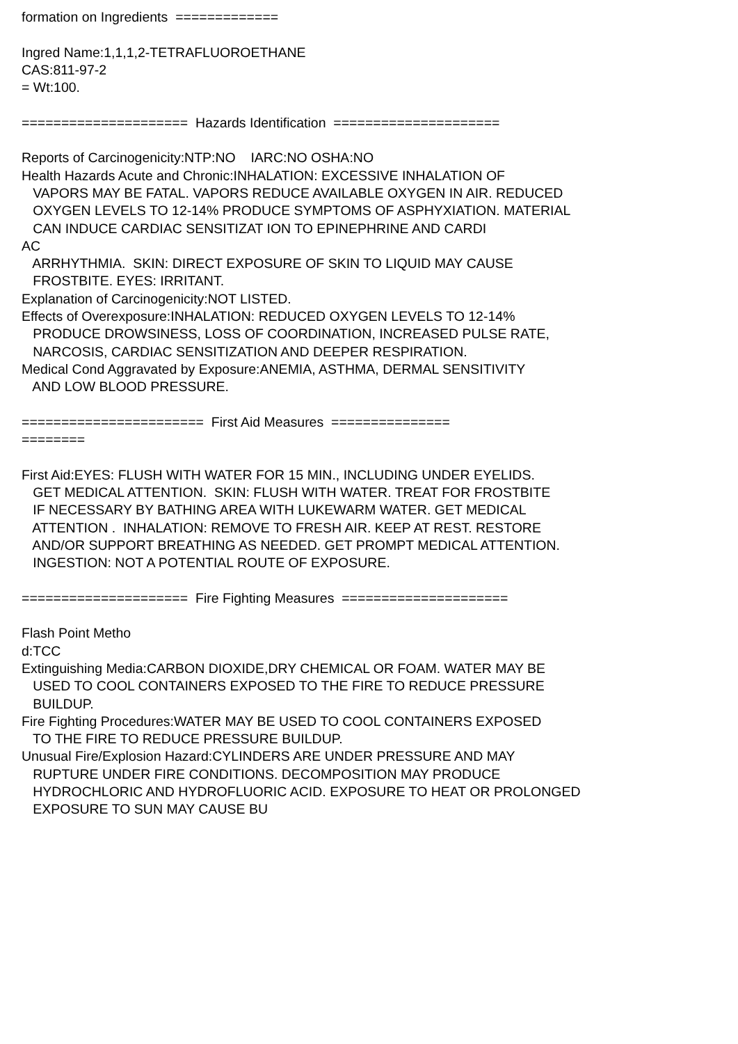formation on Ingredients ============= Ingred Name:1,1,1,2-TETRAFLUOROETHANE CAS:811-97-2 = Wt:100. ===================== Hazards Identification ===================== Reports of Carcinogenicity:NTP:NO IARC:NO OSHA:NO Health Hazards Acute and Chronic:INHALATION: EXCESSIVE INHALATION OF VAPORS MAY BE FATAL. VAPORS REDUCE AVAILABLE OXYGEN IN AIR. REDUCED OXYGEN LEVELS TO 12-14% PRODUCE SYMPTOMS OF ASPHYXIATION. MATERIAL CAN INDUCE CARDIAC SENSITIZAT ION TO EPINEPHRINE AND CARDI AC ARRHYTHMIA. SKIN: DIRECT EXPOSURE OF SKIN TO LIQUID MAY CAUSE FROSTBITE. EYES: IRRITANT. Explanation of Carcinogenicity:NOT LISTED. Effects of Overexposure:INHALATION: REDUCED OXYGEN LEVELS TO 12-14% PRODUCE DROWSINESS, LOSS OF COORDINATION, INCREASED PULSE RATE, NARCOSIS, CARDIAC SENSITIZATION AND DEEPER RESPIRATION. Medical Cond Aggravated by Exposure:ANEMIA, ASTHMA, DERMAL SENSITIVITY AND LOW BLOOD PRESSURE. ======================= First Aid Measures =============== ======== First Aid:EYES: FLUSH WITH WATER FOR 15 MIN., INCLUDING UNDER EYELIDS. GET MEDICAL ATTENTION. SKIN: FLUSH WITH WATER. TREAT FOR FROSTBITE IF NECESSARY BY BATHING AREA WITH LUKEWARM WATER. GET MEDICAL ATTENTION . INHALATION: REMOVE TO FRESH AIR. KEEP AT REST. RESTORE AND/OR SUPPORT BREATHING AS NEEDED. GET PROMPT MEDICAL ATTENTION. INGESTION: NOT A POTENTIAL ROUTE OF EXPOSURE. ===================== Fire Fighting Measures ===================== Flash Point Metho d:TCC Extinguishing Media:CARBON DIOXIDE,DRY CHEMICAL OR FOAM. WATER MAY BE USED TO COOL CONTAINERS EXPOSED TO THE FIRE TO REDUCE PRESSURE BUILDUP. Fire Fighting Procedures:WATER MAY BE USED TO COOL CONTAINERS EXPOSED TO THE FIRE TO REDUCE PRESSURE BUILDUP. Unusual Fire/Explosion Hazard:CYLINDERS ARE UNDER PRESSURE AND MAY RUPTURE UNDER FIRE CONDITIONS. DECOMPOSITION MAY PRODUCE HYDROCHLORIC AND HYDROFLUORIC ACID. EXPOSURE TO HEAT OR PROLONGED EXPOSURE TO SUN MAY CAUSE BU